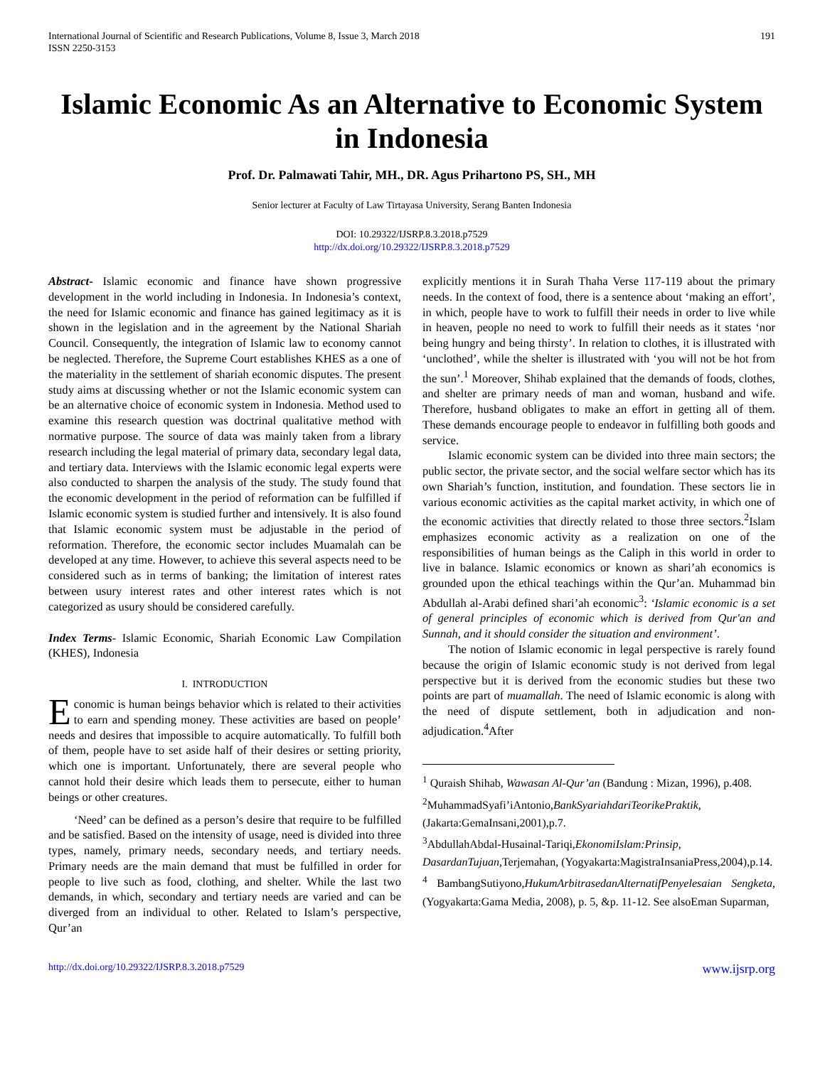International Journal of Scientific and Research Publications, Volume 8, Issue 3, March 2018
ISSN 2250-3153 191
Islamic Economic As an Alternative to Economic System in Indonesia
Prof. Dr. Palmawati Tahir, MH., DR. Agus Prihartono PS, SH., MH
Senior lecturer at Faculty of Law Tirtayasa University, Serang Banten Indonesia
DOI: 10.29322/IJSRP.8.3.2018.p7529
http://dx.doi.org/10.29322/IJSRP.8.3.2018.p7529
Abstract- Islamic economic and finance have shown progressive development in the world including in Indonesia. In Indonesia’s context, the need for Islamic economic and finance has gained legitimacy as it is shown in the legislation and in the agreement by the National Shariah Council. Consequently, the integration of Islamic law to economy cannot be neglected. Therefore, the Supreme Court establishes KHES as a one of the materiality in the settlement of shariah economic disputes. The present study aims at discussing whether or not the Islamic economic system can be an alternative choice of economic system in Indonesia. Method used to examine this research question was doctrinal qualitative method with normative purpose. The source of data was mainly taken from a library research including the legal material of primary data, secondary legal data, and tertiary data. Interviews with the Islamic economic legal experts were also conducted to sharpen the analysis of the study. The study found that the economic development in the period of reformation can be fulfilled if Islamic economic system is studied further and intensively. It is also found that Islamic economic system must be adjustable in the period of reformation. Therefore, the economic sector includes Muamalah can be developed at any time. However, to achieve this several aspects need to be considered such as in terms of banking; the limitation of interest rates between usury interest rates and other interest rates which is not categorized as usury should be considered carefully.
Index Terms- Islamic Economic, Shariah Economic Law Compilation (KHES), Indonesia
I. INTRODUCTION
Economic is human beings behavior which is related to their activities to earn and spending money. These activities are based on people’ needs and desires that impossible to acquire automatically. To fulfill both of them, people have to set aside half of their desires or setting priority, which one is important. Unfortunately, there are several people who cannot hold their desire which leads them to persecute, either to human beings or other creatures.
‘Need’ can be defined as a person’s desire that require to be fulfilled and be satisfied. Based on the intensity of usage, need is divided into three types, namely, primary needs, secondary needs, and tertiary needs. Primary needs are the main demand that must be fulfilled in order for people to live such as food, clothing, and shelter. While the last two demands, in which, secondary and tertiary needs are varied and can be diverged from an individual to other. Related to Islam’s perspective, Qur’an
explicitly mentions it in Surah Thaha Verse 117-119 about the primary needs. In the context of food, there is a sentence about ‘making an effort’, in which, people have to work to fulfill their needs in order to live while in heaven, people no need to work to fulfill their needs as it states ‘nor being hungry and being thirsty’. In relation to clothes, it is illustrated with ‘unclothed’, while the shelter is illustrated with ‘you will not be hot from the sun’.<sup>1</sup> Moreover, Shihab explained that the demands of foods, clothes, and shelter are primary needs of man and woman, husband and wife. Therefore, husband obligates to make an effort in getting all of them. These demands encourage people to endeavor in fulfilling both goods and service.
Islamic economic system can be divided into three main sectors; the public sector, the private sector, and the social welfare sector which has its own Shariah’s function, institution, and foundation. These sectors lie in various economic activities as the capital market activity, in which one of the economic activities that directly related to those three sectors.<sup>2</sup>Islam emphasizes economic activity as a realization on one of the responsibilities of human beings as the Caliph in this world in order to live in balance. Islamic economics or known as shari’ah economics is grounded upon the ethical teachings within the Qur’an. Muhammad bin Abdullah al-Arabi defined shari’ah economic<sup>3</sup>: ‘Islamic economic is a set of general principles of economic which is derived from Qur'an and Sunnah, and it should consider the situation and environment’.
The notion of Islamic economic in legal perspective is rarely found because the origin of Islamic economic study is not derived from legal perspective but it is derived from the economic studies but these two points are part of muamallah. The need of Islamic economic is along with the need of dispute settlement, both in adjudication and non-adjudication.<sup>4</sup>After
<sup>1</sup> Quraish Shihab, Wawasan Al-Qur’an (Bandung : Mizan, 1996), p.408.
<sup>2</sup> MuhammadSyafi’iAntonio,BankSyariahdariTeorikePraktik, (Jakarta:GemaInsani,2001),p.7.
<sup>3</sup> AbdullahAbdal-Husainal-Tariqi,EkonomiIslam:Prinsip, DasardanTujuan, Terjemahan, (Yogyakarta:MagistraInsaniaPress,2004),p.14.
<sup>4</sup> BambangSutiyono,HukumArbitrasedanAlternatifPenyelesaian Sengketa, (Yogyakarta:Gama Media, 2008), p. 5, &p. 11-12. See alsoEman Suparman,
http://dx.doi.org/10.29322/IJSRP.8.3.2018.p7529 www.ijsrp.org